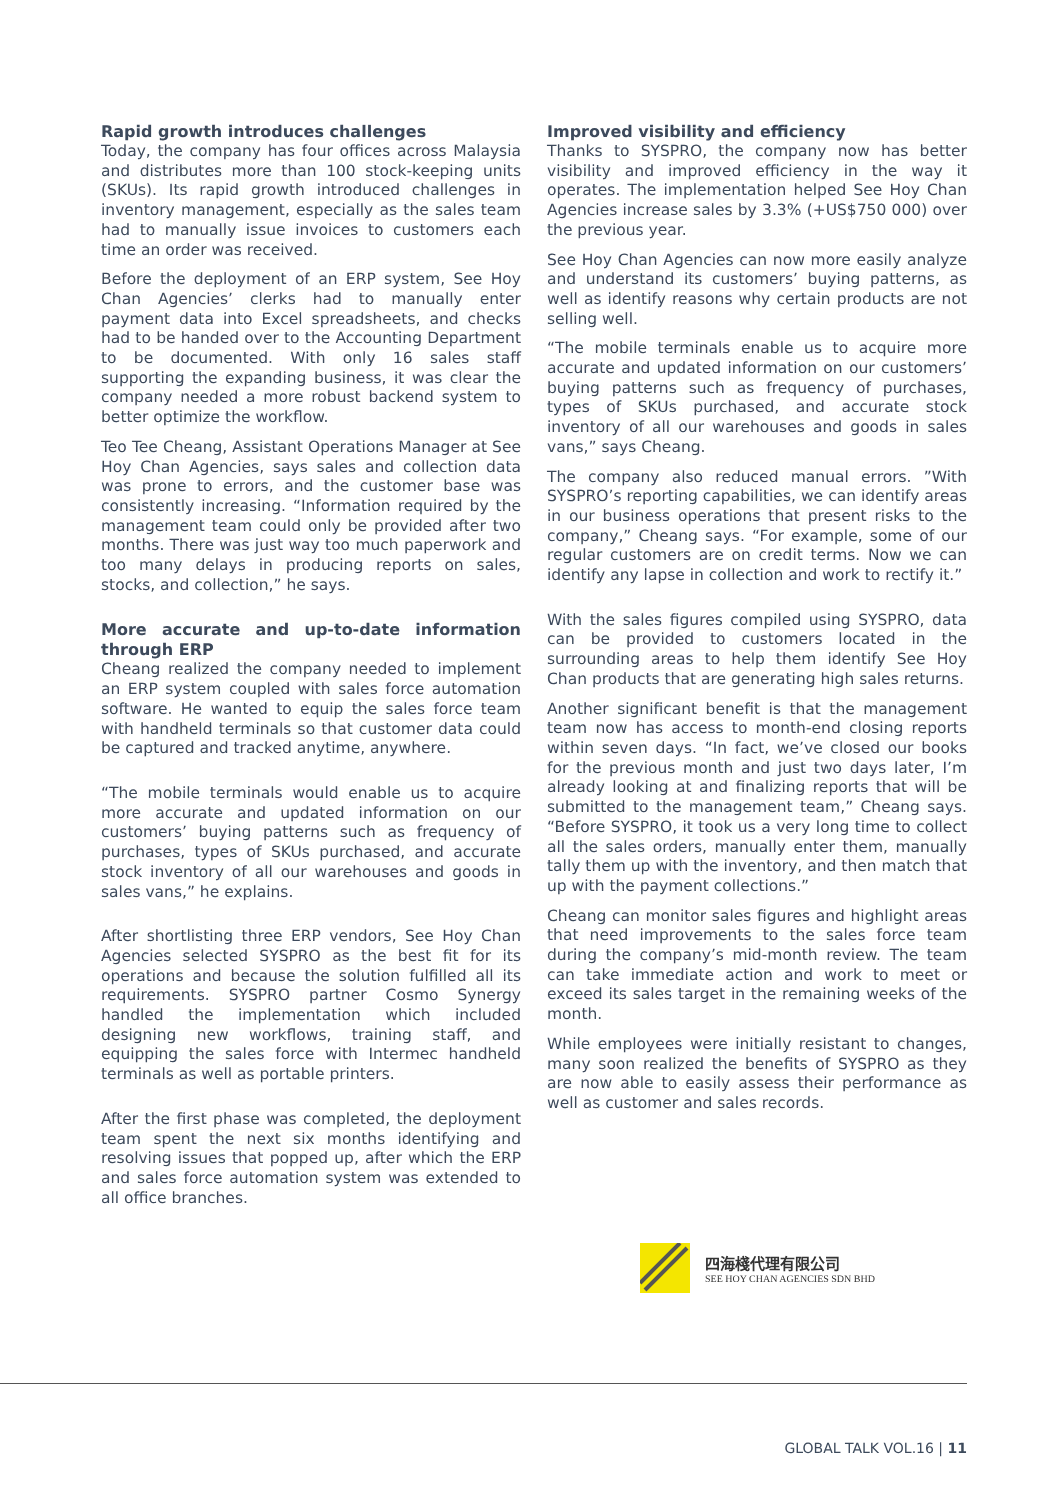Rapid growth introduces challenges
Today, the company has four offices across Malaysia and distributes more than 100 stock-keeping units (SKUs). Its rapid growth introduced challenges in inventory management, especially as the sales team had to manually issue invoices to customers each time an order was received.
Before the deployment of an ERP system, See Hoy Chan Agencies’ clerks had to manually enter payment data into Excel spreadsheets, and checks had to be handed over to the Accounting Department to be documented. With only 16 sales staff supporting the expanding business, it was clear the company needed a more robust backend system to better optimize the workflow.
Teo Tee Cheang, Assistant Operations Manager at See Hoy Chan Agencies, says sales and collection data was prone to errors, and the customer base was consistently increasing. “Information required by the management team could only be provided after two months. There was just way too much paperwork and too many delays in producing reports on sales, stocks, and collection,” he says.
More accurate and up-to-date information through ERP
Cheang realized the company needed to implement an ERP system coupled with sales force automation software. He wanted to equip the sales force team with handheld terminals so that customer data could be captured and tracked anytime, anywhere.
“The mobile terminals would enable us to acquire more accurate and updated information on our customers’ buying patterns such as frequency of purchases, types of SKUs purchased, and accurate stock inventory of all our warehouses and goods in sales vans,” he explains.
After shortlisting three ERP vendors, See Hoy Chan Agencies selected SYSPRO as the best fit for its operations and because the solution fulfilled all its requirements. SYSPRO partner Cosmo Synergy handled the implementation which included designing new workflows, training staff, and equipping the sales force with Intermec handheld terminals as well as portable printers.
After the first phase was completed, the deployment team spent the next six months identifying and resolving issues that popped up, after which the ERP and sales force automation system was extended to all office branches.
Improved visibility and efficiency
Thanks to SYSPRO, the company now has better visibility and improved efficiency in the way it operates. The implementation helped See Hoy Chan Agencies increase sales by 3.3% (+US$750 000) over the previous year.
See Hoy Chan Agencies can now more easily analyze and understand its customers’ buying patterns, as well as identify reasons why certain products are not selling well.
“The mobile terminals enable us to acquire more accurate and updated information on our customers’ buying patterns such as frequency of purchases, types of SKUs purchased, and accurate stock inventory of all our warehouses and goods in sales vans,” says Cheang.
The company also reduced manual errors. ”With SYSPRO’s reporting capabilities, we can identify areas in our business operations that present risks to the company,” Cheang says. “For example, some of our regular customers are on credit terms. Now we can identify any lapse in collection and work to rectify it.”
With the sales figures compiled using SYSPRO, data can be provided to customers located in the surrounding areas to help them identify See Hoy Chan products that are generating high sales returns.
Another significant benefit is that the management team now has access to month-end closing reports within seven days. “In fact, we’ve closed our books for the previous month and just two days later, I’m already looking at and finalizing reports that will be submitted to the management team,” Cheang says. “Before SYSPRO, it took us a very long time to collect all the sales orders, manually enter them, manually tally them up with the inventory, and then match that up with the payment collections.”
Cheang can monitor sales figures and highlight areas that need improvements to the sales force team during the company’s mid-month review. The team can take immediate action and work to meet or exceed its sales target in the remaining weeks of the month.
While employees were initially resistant to changes, many soon realized the benefits of SYSPRO as they are now able to easily assess their performance as well as customer and sales records.
四海棧代理有限公司
SEE HOY CHAN AGENCIES SDN BHD
GLOBAL TALK VOL.16 | 11